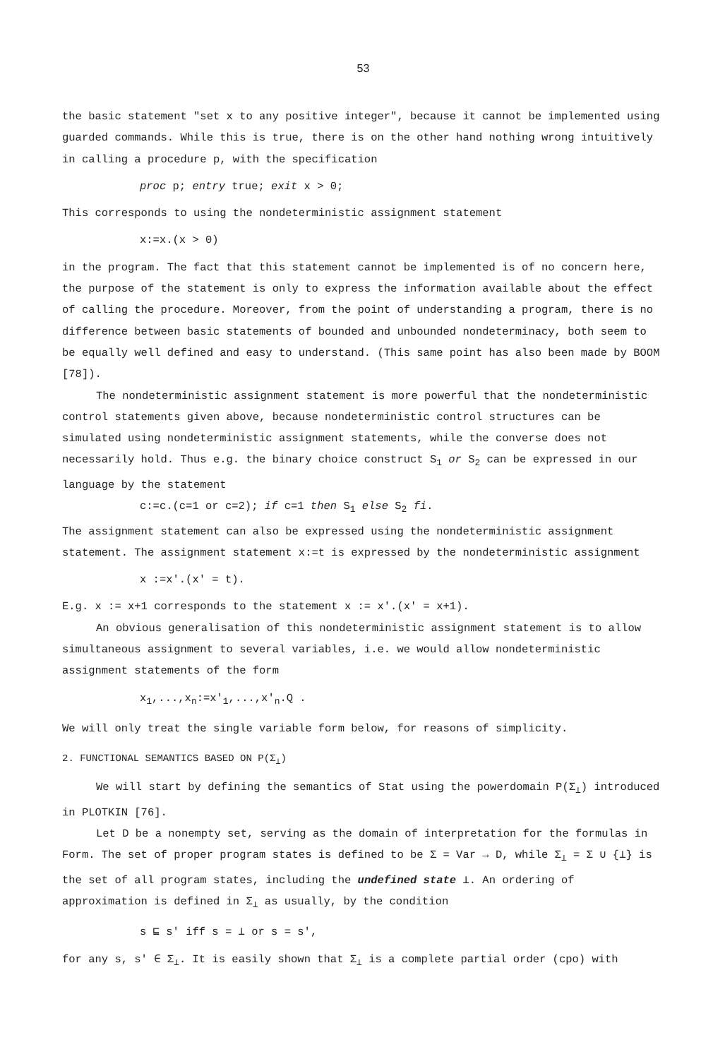53
the basic statement "set x to any positive integer", because it cannot be implemented using guarded commands. While this is true, there is on the other hand nothing wrong intuitively in calling a procedure p, with the specification
proc p; entry true; exit x > 0;
This corresponds to using the nondeterministic assignment statement
x:=x.(x > 0)
in the program. The fact that this statement cannot be implemented is of no concern here, the purpose of the statement is only to express the information available about the effect of calling the procedure. Moreover, from the point of understanding a program, there is no difference between basic statements of bounded and unbounded nondeterminacy, both seem to be equally well defined and easy to understand. (This same point has also been made by BOOM [78]).
The nondeterministic assignment statement is more powerful that the nondeterministic control statements given above, because nondeterministic control structures can be simulated using nondeterministic assignment statements, while the converse does not necessarily hold. Thus e.g. the binary choice construct S<sub>1</sub> or S<sub>2</sub> can be expressed in our language by the statement
c:=c.(c=1 or c=2); if c=1 then S<sub>1</sub> else S<sub>2</sub> fi.
The assignment statement can also be expressed using the nondeterministic assignment statement. The assignment statement x:=t is expressed by the nondeterministic assignment
x :=x'.(x' = t).
E.g. x := x+1 corresponds to the statement x := x'.(x' = x+1).
An obvious generalisation of this nondeterministic assignment statement is to allow simultaneous assignment to several variables, i.e. we would allow nondeterministic assignment statements of the form
x<sub>1</sub>,...,x<sub>n</sub>:=x'<sub>1</sub>,...,x'<sub>n</sub>.Q .
We will only treat the single variable form below, for reasons of simplicity.
2. FUNCTIONAL SEMANTICS BASED ON P(Σ<sub>⊥</sub>)
We will start by defining the semantics of Stat using the powerdomain P(Σ<sub>⊥</sub>) introduced in PLOTKIN [76].
Let D be a nonempty set, serving as the domain of interpretation for the formulas in Form. The set of proper program states is defined to be Σ = Var → D, while Σ<sub>⊥</sub> = Σ ∪ {⊥} is the set of all program states, including the undefined state ⊥. An ordering of approximation is defined in Σ<sub>⊥</sub> as usually, by the condition
s ⊑ s' iff s = ⊥ or s = s',
for any s, s' ∈ Σ<sub>⊥</sub>. It is easily shown that Σ<sub>⊥</sub> is a complete partial order (cpo) with